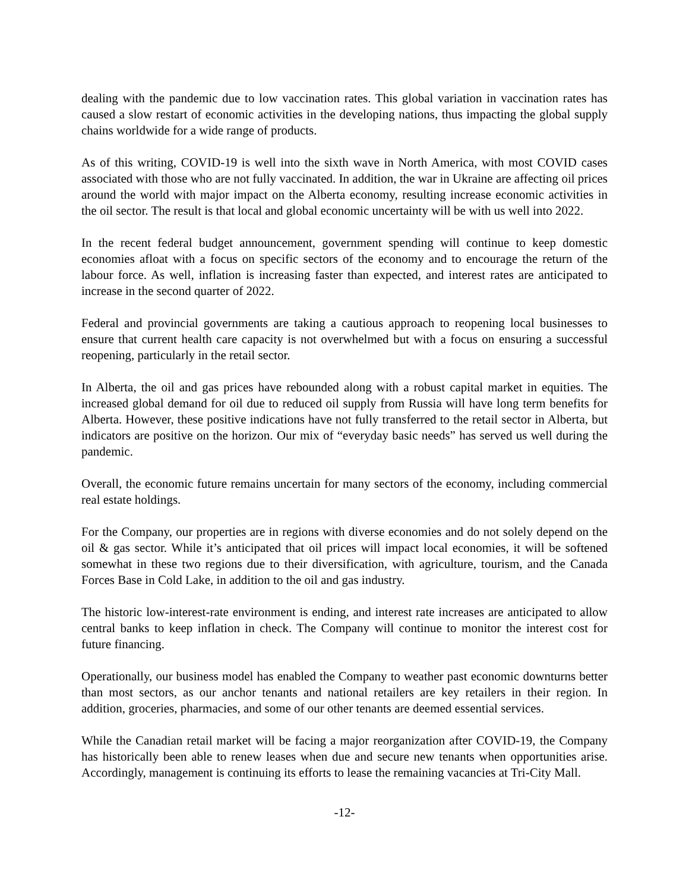dealing with the pandemic due to low vaccination rates. This global variation in vaccination rates has caused a slow restart of economic activities in the developing nations, thus impacting the global supply chains worldwide for a wide range of products.
As of this writing, COVID-19 is well into the sixth wave in North America, with most COVID cases associated with those who are not fully vaccinated. In addition, the war in Ukraine are affecting oil prices around the world with major impact on the Alberta economy, resulting increase economic activities in the oil sector. The result is that local and global economic uncertainty will be with us well into 2022.
In the recent federal budget announcement, government spending will continue to keep domestic economies afloat with a focus on specific sectors of the economy and to encourage the return of the labour force. As well, inflation is increasing faster than expected, and interest rates are anticipated to increase in the second quarter of 2022.
Federal and provincial governments are taking a cautious approach to reopening local businesses to ensure that current health care capacity is not overwhelmed but with a focus on ensuring a successful reopening, particularly in the retail sector.
In Alberta, the oil and gas prices have rebounded along with a robust capital market in equities. The increased global demand for oil due to reduced oil supply from Russia will have long term benefits for Alberta. However, these positive indications have not fully transferred to the retail sector in Alberta, but indicators are positive on the horizon. Our mix of “everyday basic needs” has served us well during the pandemic.
Overall, the economic future remains uncertain for many sectors of the economy, including commercial real estate holdings.
For the Company, our properties are in regions with diverse economies and do not solely depend on the oil & gas sector. While it’s anticipated that oil prices will impact local economies, it will be softened somewhat in these two regions due to their diversification, with agriculture, tourism, and the Canada Forces Base in Cold Lake, in addition to the oil and gas industry.
The historic low-interest-rate environment is ending, and interest rate increases are anticipated to allow central banks to keep inflation in check. The Company will continue to monitor the interest cost for future financing.
Operationally, our business model has enabled the Company to weather past economic downturns better than most sectors, as our anchor tenants and national retailers are key retailers in their region. In addition, groceries, pharmacies, and some of our other tenants are deemed essential services.
While the Canadian retail market will be facing a major reorganization after COVID-19, the Company has historically been able to renew leases when due and secure new tenants when opportunities arise. Accordingly, management is continuing its efforts to lease the remaining vacancies at Tri-City Mall.
-12-